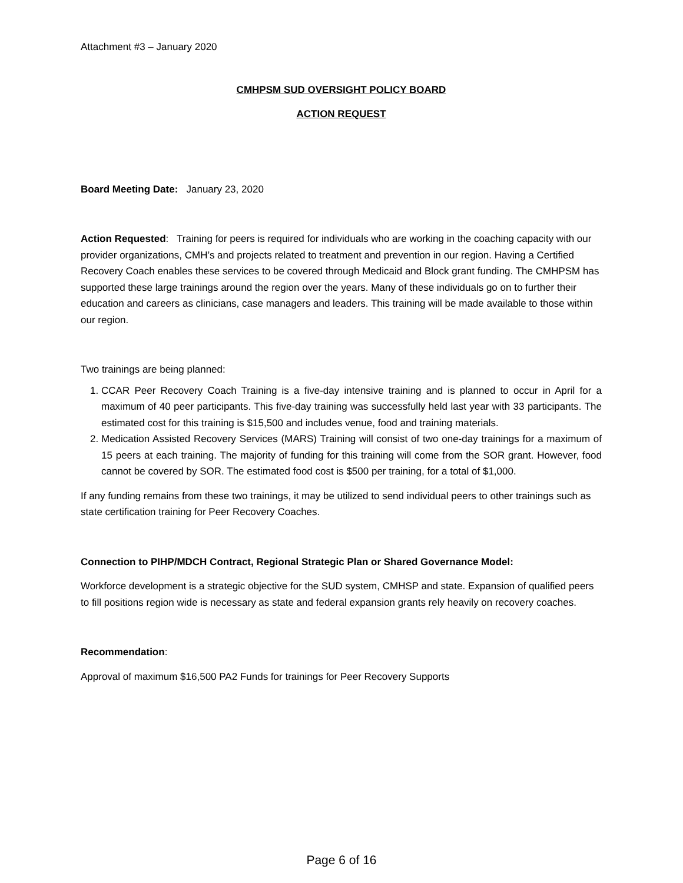Attachment #3 – January 2020
CMHPSM SUD OVERSIGHT POLICY BOARD
ACTION REQUEST
Board Meeting Date: January 23, 2020
Action Requested: Training for peers is required for individuals who are working in the coaching capacity with our provider organizations, CMH’s and projects related to treatment and prevention in our region. Having a Certified Recovery Coach enables these services to be covered through Medicaid and Block grant funding. The CMHPSM has supported these large trainings around the region over the years. Many of these individuals go on to further their education and careers as clinicians, case managers and leaders. This training will be made available to those within our region.
Two trainings are being planned:
1. CCAR Peer Recovery Coach Training is a five-day intensive training and is planned to occur in April for a maximum of 40 peer participants. This five-day training was successfully held last year with 33 participants. The estimated cost for this training is $15,500 and includes venue, food and training materials.
2. Medication Assisted Recovery Services (MARS) Training will consist of two one-day trainings for a maximum of 15 peers at each training. The majority of funding for this training will come from the SOR grant. However, food cannot be covered by SOR. The estimated food cost is $500 per training, for a total of $1,000.
If any funding remains from these two trainings, it may be utilized to send individual peers to other trainings such as state certification training for Peer Recovery Coaches.
Connection to PIHP/MDCH Contract, Regional Strategic Plan or Shared Governance Model:
Workforce development is a strategic objective for the SUD system, CMHSP and state. Expansion of qualified peers to fill positions region wide is necessary as state and federal expansion grants rely heavily on recovery coaches.
Recommendation:
Approval of maximum $16,500 PA2 Funds for trainings for Peer Recovery Supports
Page 6 of 16